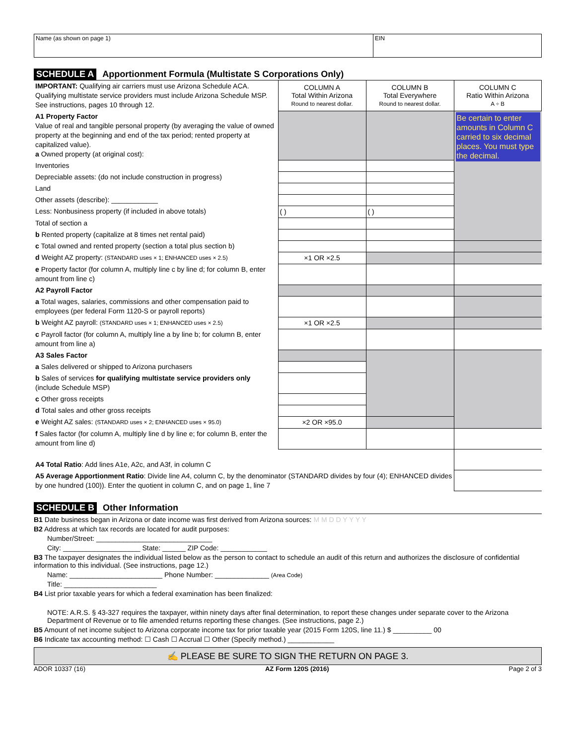Name (as shown on page 1) EIN
SCHEDULE A Apportionment Formula (Multistate S Corporations Only)
| IMPORTANT: Qualifying air carriers must use Arizona Schedule ACA. Qualifying multistate service providers must include Arizona Schedule MSP. See instructions, pages 10 through 12. | COLUMN A Total Within Arizona Round to nearest dollar. | COLUMN B Total Everywhere Round to nearest dollar. | COLUMN C Ratio Within Arizona A ÷ B |
| A1 Property Factor Value of real and tangible personal property (by averaging the value of owned property at the beginning and end of the tax period; rented property at capitalized value). a Owned property (at original cost): | | | Be certain to enter amounts in Column C carried to six decimal places. You must type the decimal. |
| Inventories | | | |
| Depreciable assets: (do not include construction in progress) | | | |
| Land | | | |
| Other assets (describe): ____________ | | | |
| Less: Nonbusiness property (if included in above totals) | ( ) | ( ) | |
| Total of section a | | | |
| b Rented property (capitalize at 8 times net rental paid) | | | |
| c Total owned and rented property (section a total plus section b) | | | |
| d Weight AZ property: (STANDARD uses × 1; ENHANCED uses × 2.5) | ×1 OR ×2.5 | | |
| e Property factor (for column A, multiply line c by line d; for column B, enter amount from line c) | | | |
| A2 Payroll Factor | | | |
| a Total wages, salaries, commissions and other compensation paid to employees (per federal Form 1120-S or payroll reports) | | | |
| b Weight AZ payroll: (STANDARD uses × 1; ENHANCED uses × 2.5) | ×1 OR ×2.5 | | |
| c Payroll factor (for column A, multiply line a by line b; for column B, enter amount from line a) | | | |
| A3 Sales Factor | | | |
| a Sales delivered or shipped to Arizona purchasers | | | |
| b Sales of services for qualifying multistate service providers only (include Schedule MSP) | | | |
| c Other gross receipts | | | |
| d Total sales and other gross receipts | | | |
| e Weight AZ sales: (STANDARD uses × 2; ENHANCED uses × 95.0) | ×2 OR ×95.0 | | |
| f Sales factor (for column A, multiply line d by line e; for column B, enter the amount from line d) | | | |
| A4 Total Ratio : Add lines A1e, A2c, and A3f, in column C | | | |
| A5 Average Apportionment Ratio : Divide line A4, column C, by the denominator (STANDARD divides by four (4); ENHANCED divides by one hundred (100)). Enter the quotient in column C, and on page 1, line 7 | | | |
SCHEDULE B Other Information
B1 Date business began in Arizona or date income was first derived from Arizona sources: M M D D Y Y Y Y
B2 Address at which tax records are located for audit purposes:
Number/Street: ______________________________
City: ____________________ State: ______ ZIP Code: ____________
B3 The taxpayer designates the individual listed below as the person to contact to schedule an audit of this return and authorizes the disclosure of confidential information to this individual. (See instructions, page 12.)
Name: ________________________ Phone Number: ______________ (Area Code)
Title: ________________________
B4 List prior taxable years for which a federal examination has been finalized:
NOTE: A.R.S. § 43-327 requires the taxpayer, within ninety days after final determination, to report these changes under separate cover to the Arizona Department of Revenue or to file amended returns reporting these changes. (See instructions, page 2.)
B5 Amount of net income subject to Arizona corporate income tax for prior taxable year (2015 Form 120S, line 11.) $ __________ 00
B6 Indicate tax accounting method: ☐ Cash ☐ Accrual ☐ Other (Specify method.) ____________
✍ PLEASE BE SURE TO SIGN THE RETURN ON PAGE 3.
ADOR 10337 (16) AZ Form 120S (2016) Page 2 of 3